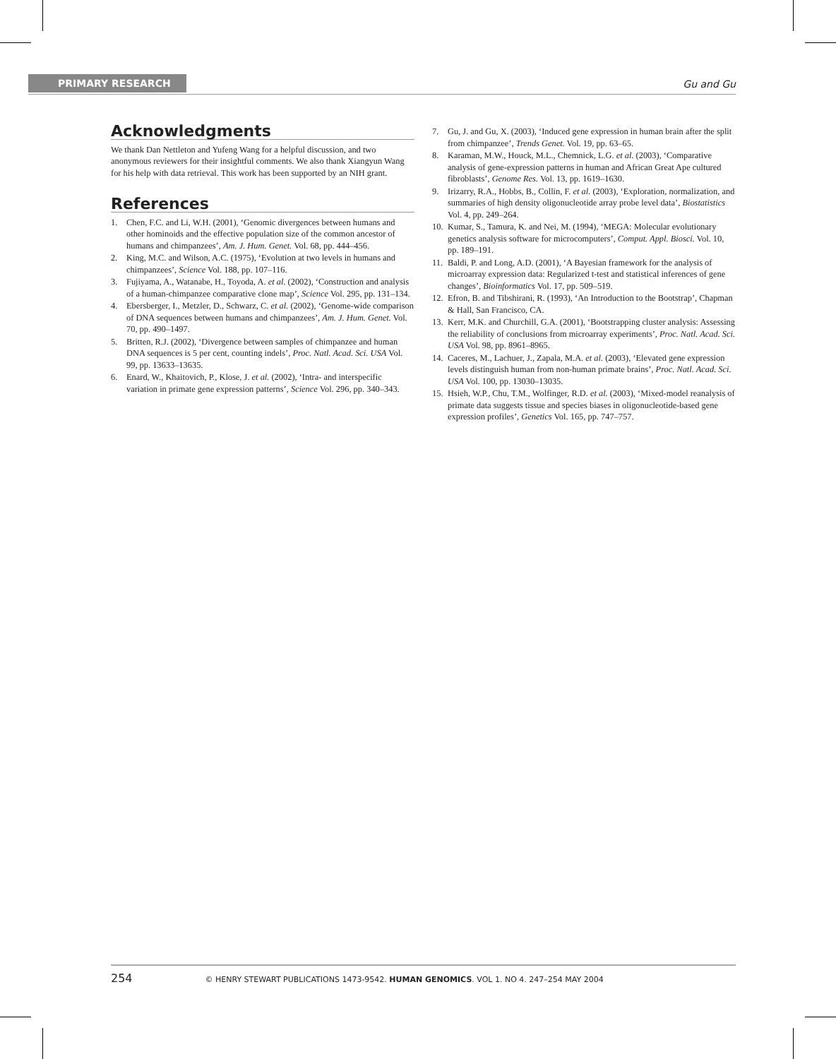PRIMARY RESEARCH Gu and Gu
Acknowledgments
We thank Dan Nettleton and Yufeng Wang for a helpful discussion, and two anonymous reviewers for their insightful comments. We also thank Xiangyun Wang for his help with data retrieval. This work has been supported by an NIH grant.
References
1. Chen, F.C. and Li, W.H. (2001), ‘Genomic divergences between humans and other hominoids and the effective population size of the common ancestor of humans and chimpanzees’, Am. J. Hum. Genet. Vol. 68, pp. 444–456.
2. King, M.C. and Wilson, A.C. (1975), ‘Evolution at two levels in humans and chimpanzees’, Science Vol. 188, pp. 107–116.
3. Fujiyama, A., Watanabe, H., Toyoda, A. et al. (2002), ‘Construction and analysis of a human-chimpanzee comparative clone map’, Science Vol. 295, pp. 131–134.
4. Ebersberger, I., Metzler, D., Schwarz, C. et al. (2002), ‘Genome-wide comparison of DNA sequences between humans and chimpanzees’, Am. J. Hum. Genet. Vol. 70, pp. 490–1497.
5. Britten, R.J. (2002), ‘Divergence between samples of chimpanzee and human DNA sequences is 5 per cent, counting indels’, Proc. Natl. Acad. Sci. USA Vol. 99, pp. 13633–13635.
6. Enard, W., Khaitovich, P., Klose, J. et al. (2002), ‘Intra- and interspecific variation in primate gene expression patterns’, Science Vol. 296, pp. 340–343.
7. Gu, J. and Gu, X. (2003), ‘Induced gene expression in human brain after the split from chimpanzee’, Trends Genet. Vol. 19, pp. 63–65.
8. Karaman, M.W., Houck, M.L., Chemnick, L.G. et al. (2003), ‘Comparative analysis of gene-expression patterns in human and African Great Ape cultured fibroblasts’, Genome Res. Vol. 13, pp. 1619–1630.
9. Irizarry, R.A., Hobbs, B., Collin, F. et al. (2003), ‘Exploration, normalization, and summaries of high density oligonucleotide array probe level data’, Biostatistics Vol. 4, pp. 249–264.
10. Kumar, S., Tamura, K. and Nei, M. (1994), ‘MEGA: Molecular evolutionary genetics analysis software for microcomputers’, Comput. Appl. Biosci. Vol. 10, pp. 189–191.
11. Baldi, P. and Long, A.D. (2001), ‘A Bayesian framework for the analysis of microarray expression data: Regularized t-test and statistical inferences of gene changes’, Bioinformatics Vol. 17, pp. 509–519.
12. Efron, B. and Tibshirani, R. (1993), ‘An Introduction to the Bootstrap’, Chapman & Hall, San Francisco, CA.
13. Kerr, M.K. and Churchill, G.A. (2001), ‘Bootstrapping cluster analysis: Assessing the reliability of conclusions from microarray experiments’, Proc. Natl. Acad. Sci. USA Vol. 98, pp. 8961–8965.
14. Caceres, M., Lachuer, J., Zapala, M.A. et al. (2003), ‘Elevated gene expression levels distinguish human from non-human primate brains’, Proc. Natl. Acad. Sci. USA Vol. 100, pp. 13030–13035.
15. Hsieh, W.P., Chu, T.M., Wolfinger, R.D. et al. (2003), ‘Mixed-model reanalysis of primate data suggests tissue and species biases in oligonucleotide-based gene expression profiles’, Genetics Vol. 165, pp. 747–757.
254 © HENRY STEWART PUBLICATIONS 1473-9542. HUMAN GENOMICS. VOL 1. NO 4. 247–254 MAY 2004